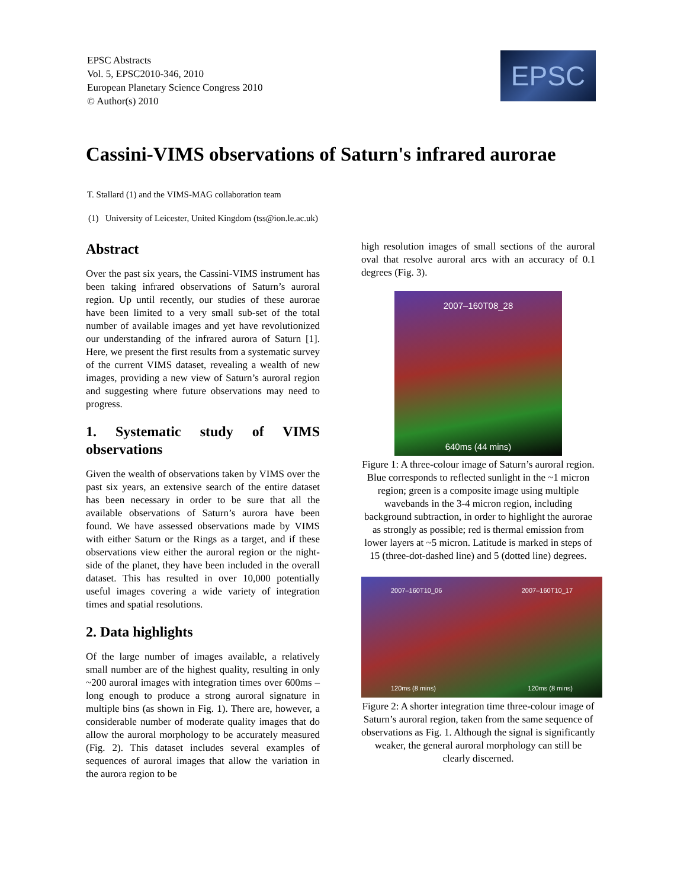EPSC Abstracts
Vol. 5, EPSC2010-346, 2010
European Planetary Science Congress 2010
© Author(s) 2010
EPSC
Cassini-VIMS observations of Saturn's infrared aurorae
T. Stallard (1) and the VIMS-MAG collaboration team
(1) University of Leicester, United Kingdom (tss@ion.le.ac.uk)
Abstract
Over the past six years, the Cassini-VIMS instrument has been taking infrared observations of Saturn’s auroral region. Up until recently, our studies of these aurorae have been limited to a very small sub-set of the total number of available images and yet have revolutionized our understanding of the infrared aurora of Saturn [1]. Here, we present the first results from a systematic survey of the current VIMS dataset, revealing a wealth of new images, providing a new view of Saturn’s auroral region and suggesting where future observations may need to progress.
1. Systematic study of VIMS observations
Given the wealth of observations taken by VIMS over the past six years, an extensive search of the entire dataset has been necessary in order to be sure that all the available observations of Saturn’s aurora have been found. We have assessed observations made by VIMS with either Saturn or the Rings as a target, and if these observations view either the auroral region or the night-side of the planet, they have been included in the overall dataset. This has resulted in over 10,000 potentially useful images covering a wide variety of integration times and spatial resolutions.
2. Data highlights
Of the large number of images available, a relatively small number are of the highest quality, resulting in only ~200 auroral images with integration times over 600ms – long enough to produce a strong auroral signature in multiple bins (as shown in Fig. 1). There are, however, a considerable number of moderate quality images that do allow the auroral morphology to be accurately measured (Fig. 2). This dataset includes several examples of sequences of auroral images that allow the variation in the aurora region to be
high resolution images of small sections of the auroral oval that resolve auroral arcs with an accuracy of 0.1 degrees (Fig. 3).
2007–160T08_28
640ms (44 mins)
Figure 1: A three-colour image of Saturn’s auroral region. Blue corresponds to reflected sunlight in the ~1 micron region; green is a composite image using multiple wavebands in the 3-4 micron region, including background subtraction, in order to highlight the aurorae as strongly as possible; red is thermal emission from lower layers at ~5 micron. Latitude is marked in steps of 15 (three-dot-dashed line) and 5 (dotted line) degrees.
2007–160T10_06 2007–160T10_17 120ms (8 mins) 120ms (8 mins)
Figure 2: A shorter integration time three-colour image of Saturn’s auroral region, taken from the same sequence of observations as Fig. 1. Although the signal is significantly weaker, the general auroral morphology can still be clearly discerned.